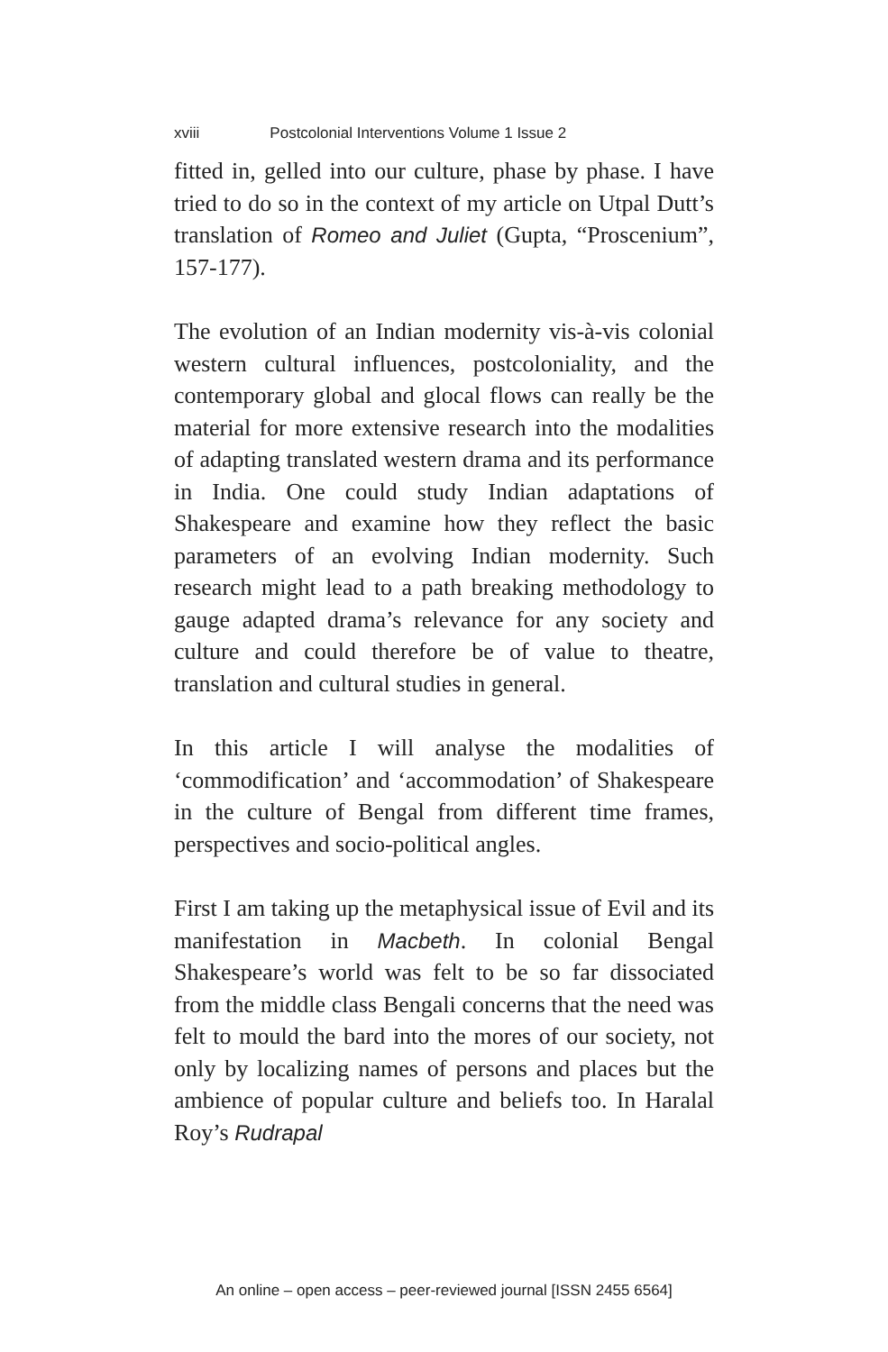xviii Postcolonial Interventions Volume 1 Issue 2
fitted in, gelled into our culture, phase by phase. I have tried to do so in the context of my article on Utpal Dutt’s translation of Romeo and Juliet (Gupta, “Proscenium”, 157-177).
The evolution of an Indian modernity vis-à-vis colonial western cultural influences, postcoloniality, and the contemporary global and glocal flows can really be the material for more extensive research into the modalities of adapting translated western drama and its performance in India. One could study Indian adaptations of Shakespeare and examine how they reflect the basic parameters of an evolving Indian modernity. Such research might lead to a path breaking methodology to gauge adapted drama’s relevance for any society and culture and could therefore be of value to theatre, translation and cultural studies in general.
In this article I will analyse the modalities of ‘commodification’ and ‘accommodation’ of Shakespeare in the culture of Bengal from different time frames, perspectives and socio-political angles.
First I am taking up the metaphysical issue of Evil and its manifestation in Macbeth. In colonial Bengal Shakespeare’s world was felt to be so far dissociated from the middle class Bengali concerns that the need was felt to mould the bard into the mores of our society, not only by localizing names of persons and places but the ambience of popular culture and beliefs too. In Haralal Roy’s Rudrapal
An online – open access – peer-reviewed journal [ISSN 2455 6564]